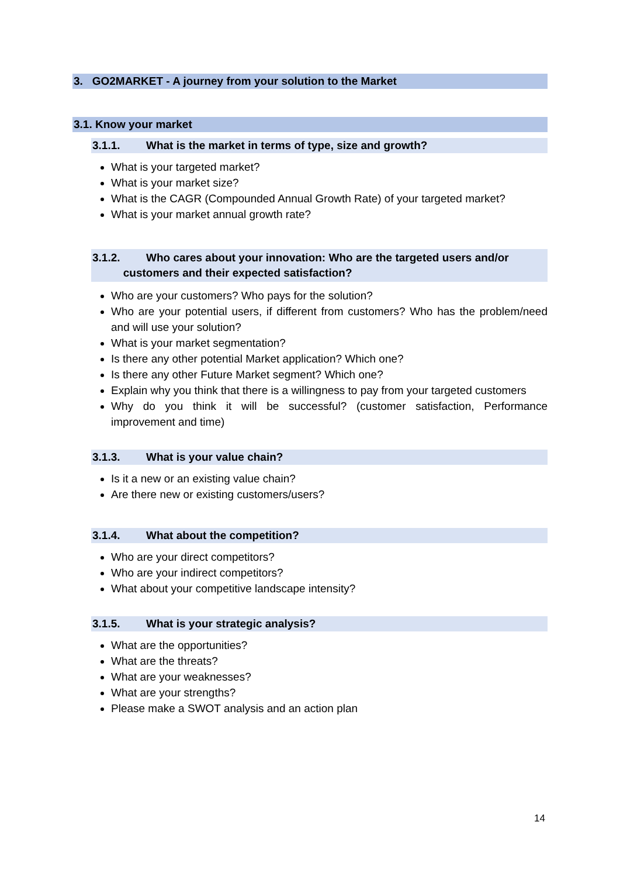3. GO2MARKET - A journey from your solution to the Market
3.1. Know your market
3.1.1. What is the market in terms of type, size and growth?
What is your targeted market?
What is your market size?
What is the CAGR (Compounded Annual Growth Rate) of your targeted market?
What is your market annual growth rate?
3.1.2. Who cares about your innovation: Who are the targeted users and/or
customers and their expected satisfaction?
Who are your customers? Who pays for the solution?
Who are your potential users, if different from customers? Who has the problem/need and will use your solution?
What is your market segmentation?
Is there any other potential Market application? Which one?
Is there any other Future Market segment? Which one?
Explain why you think that there is a willingness to pay from your targeted customers
Why do you think it will be successful? (customer satisfaction, Performance improvement and time)
3.1.3. What is your value chain?
Is it a new or an existing value chain?
Are there new or existing customers/users?
3.1.4. What about the competition?
Who are your direct competitors?
Who are your indirect competitors?
What about your competitive landscape intensity?
3.1.5. What is your strategic analysis?
What are the opportunities?
What are the threats?
What are your weaknesses?
What are your strengths?
Please make a SWOT analysis and an action plan
14